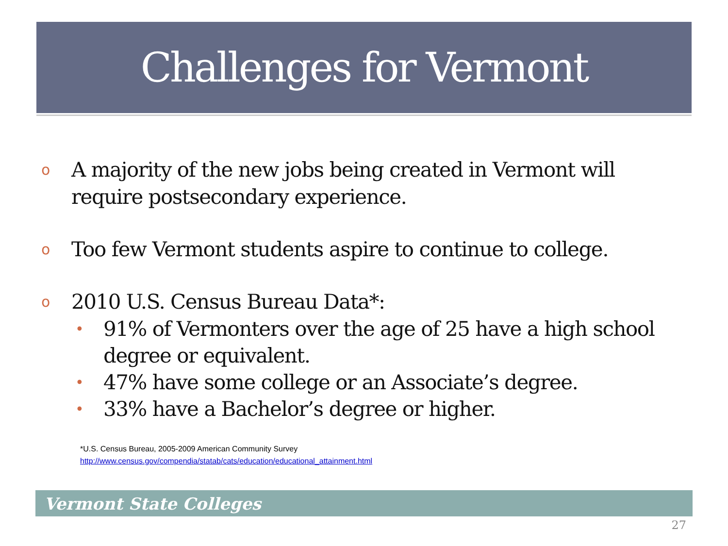Challenges for Vermont
o A majority of the new jobs being created in Vermont will require postsecondary experience.
o Too few Vermont students aspire to continue to college.
o 2010 U.S. Census Bureau Data*:
• 91% of Vermonters over the age of 25 have a high school degree or equivalent.
• 47% have some college or an Associate’s degree.
• 33% have a Bachelor’s degree or higher.
*U.S. Census Bureau, 2005-2009 American Community Survey
http://www.census.gov/compendia/statab/cats/education/educational_attainment.html
Vermont State Colleges
27